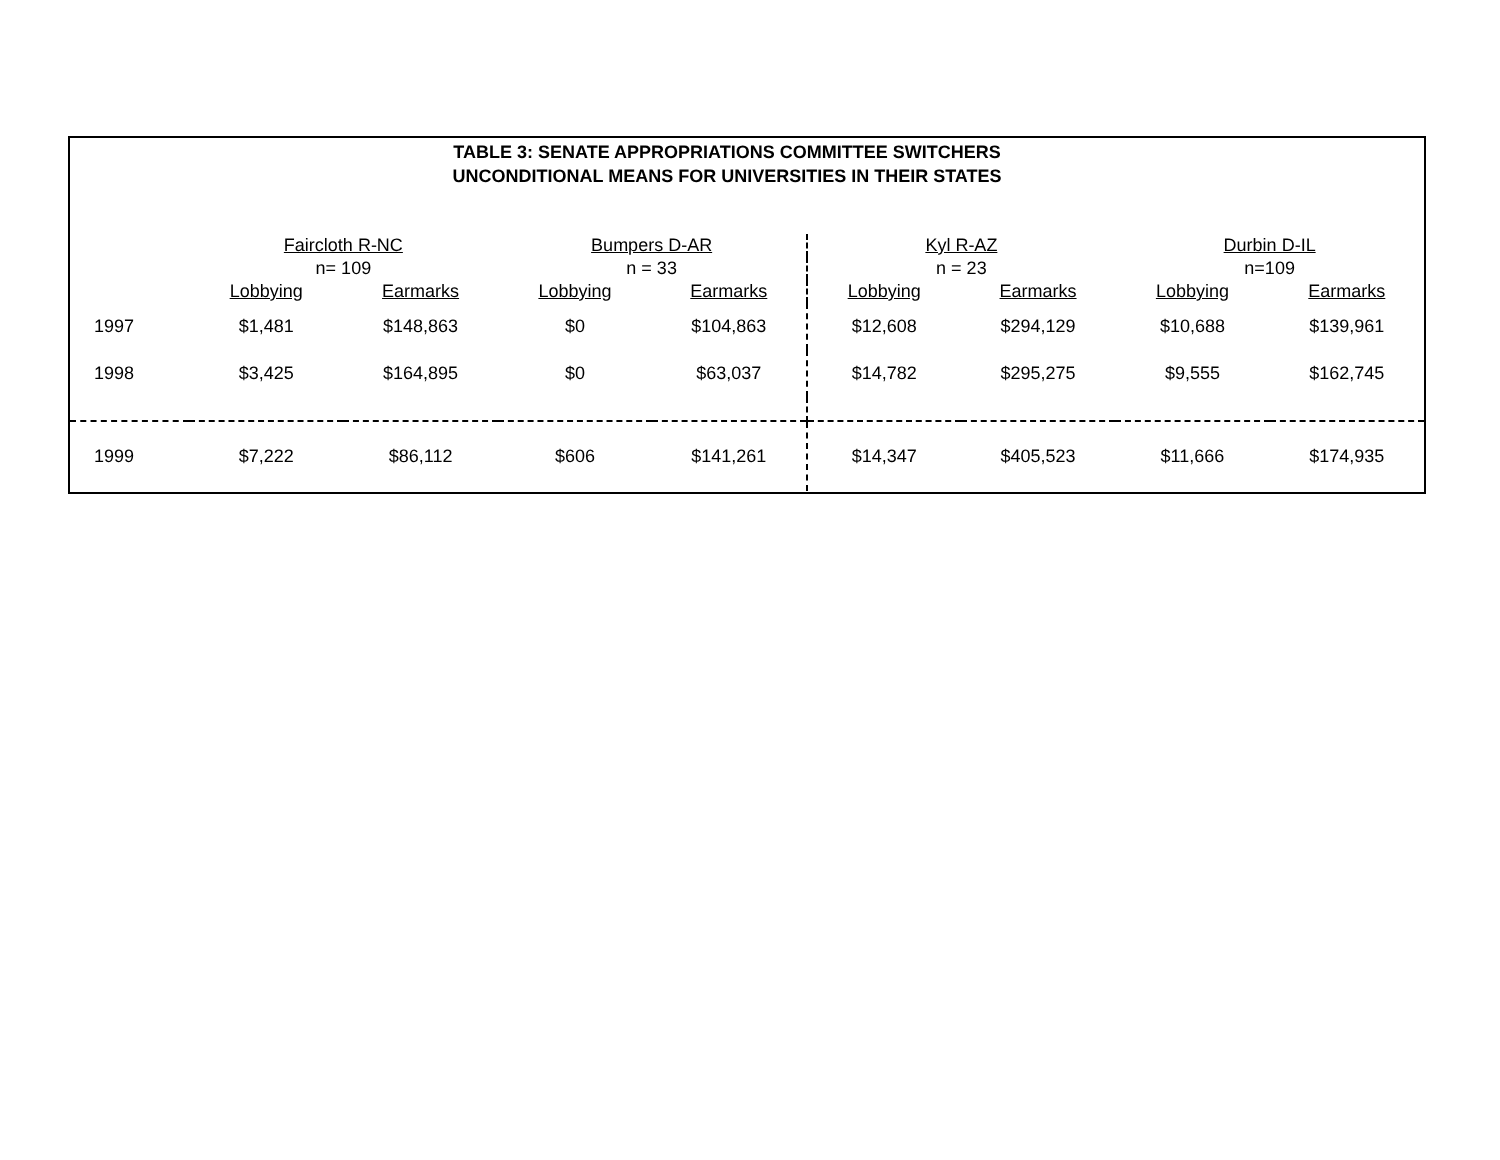TABLE 3: SENATE APPROPRIATIONS COMMITTEE SWITCHERS
UNCONDITIONAL MEANS FOR UNIVERSITIES IN THEIR STATES
| | Faircloth R-NC | | Bumpers D-AR | | Kyl R-AZ | | Durbin D-IL | |
| | n= 109 | | n = 33 | | n = 23 | | n=109 | |
| | Lobbying | Earmarks | Lobbying | Earmarks | Lobbying | Earmarks | Lobbying | Earmarks |
| 1997 | $1,481 | $148,863 | $0 | $104,863 | $12,608 | $294,129 | $10,688 | $139,961 |
| 1998 | $3,425 | $164,895 | $0 | $63,037 | $14,782 | $295,275 | $9,555 | $162,745 |
| 1999 | $7,222 | $86,112 | $606 | $141,261 | $14,347 | $405,523 | $11,666 | $174,935 |